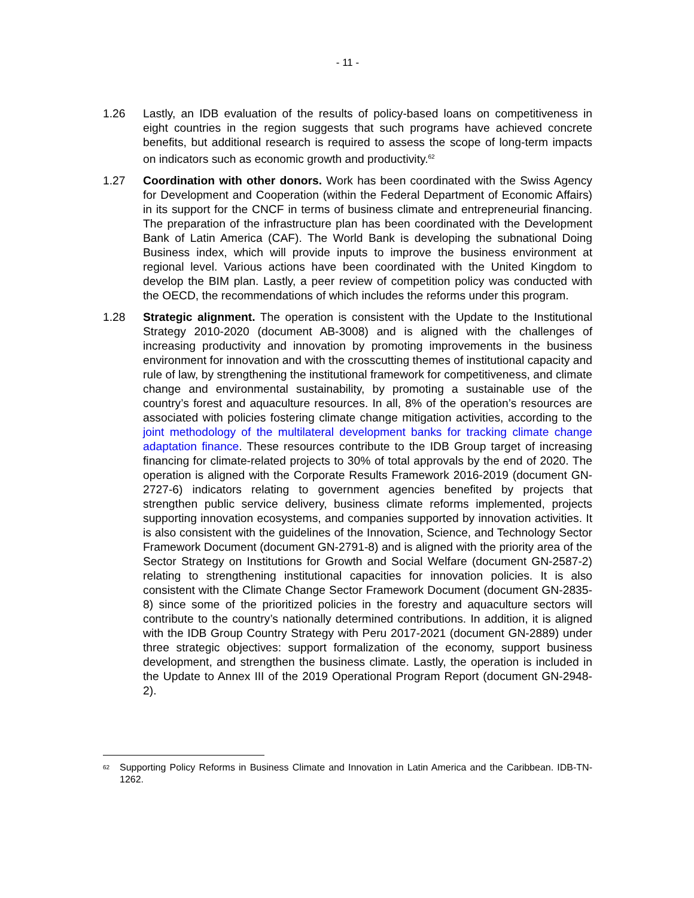- 11 -
1.26 Lastly, an IDB evaluation of the results of policy-based loans on competitiveness in eight countries in the region suggests that such programs have achieved concrete benefits, but additional research is required to assess the scope of long-term impacts on indicators such as economic growth and productivity.<sup>62</sup>
1.27 Coordination with other donors. Work has been coordinated with the Swiss Agency for Development and Cooperation (within the Federal Department of Economic Affairs) in its support for the CNCF in terms of business climate and entrepreneurial financing. The preparation of the infrastructure plan has been coordinated with the Development Bank of Latin America (CAF). The World Bank is developing the subnational Doing Business index, which will provide inputs to improve the business environment at regional level. Various actions have been coordinated with the United Kingdom to develop the BIM plan. Lastly, a peer review of competition policy was conducted with the OECD, the recommendations of which includes the reforms under this program.
1.28 Strategic alignment. The operation is consistent with the Update to the Institutional Strategy 2010-2020 (document AB-3008) and is aligned with the challenges of increasing productivity and innovation by promoting improvements in the business environment for innovation and with the crosscutting themes of institutional capacity and rule of law, by strengthening the institutional framework for competitiveness, and climate change and environmental sustainability, by promoting a sustainable use of the country’s forest and aquaculture resources. In all, 8% of the operation’s resources are associated with policies fostering climate change mitigation activities, according to the joint methodology of the multilateral development banks for tracking climate change adaptation finance. These resources contribute to the IDB Group target of increasing financing for climate-related projects to 30% of total approvals by the end of 2020. The operation is aligned with the Corporate Results Framework 2016-2019 (document GN-2727-6) indicators relating to government agencies benefited by projects that strengthen public service delivery, business climate reforms implemented, projects supporting innovation ecosystems, and companies supported by innovation activities. It is also consistent with the guidelines of the Innovation, Science, and Technology Sector Framework Document (document GN-2791-8) and is aligned with the priority area of the Sector Strategy on Institutions for Growth and Social Welfare (document GN-2587-2) relating to strengthening institutional capacities for innovation policies. It is also consistent with the Climate Change Sector Framework Document (document GN-2835-8) since some of the prioritized policies in the forestry and aquaculture sectors will contribute to the country’s nationally determined contributions. In addition, it is aligned with the IDB Group Country Strategy with Peru 2017-2021 (document GN-2889) under three strategic objectives: support formalization of the economy, support business development, and strengthen the business climate. Lastly, the operation is included in the Update to Annex III of the 2019 Operational Program Report (document GN-2948-2).
<sup>62</sup>
Supporting Policy Reforms in Business Climate and Innovation in Latin America and the Caribbean. IDB-TN-1262.